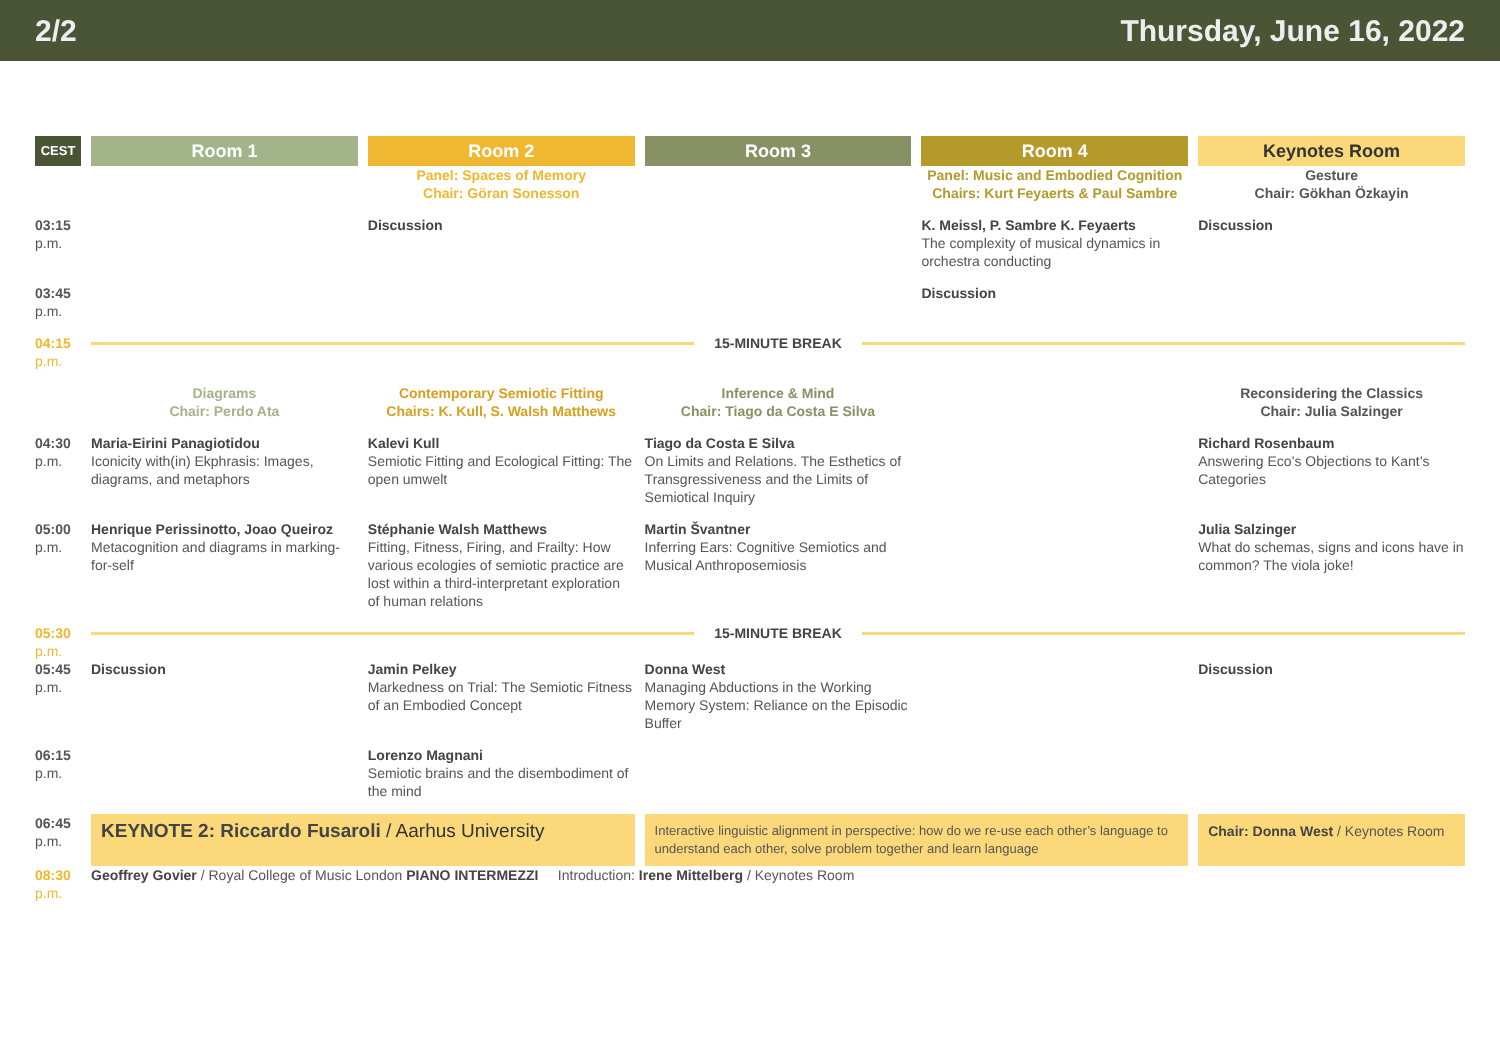2/2 Thursday, June 16, 2022
| CEST | Room 1 | Room 2 | Room 3 | Room 4 | Keynotes Room |
| --- | --- | --- | --- | --- | --- |
| | | Panel: Spaces of Memory Chair: Göran Sonesson | | Panel: Music and Embodied Cognition Chairs: Kurt Feyaerts & Paul Sambre | Gesture Chair: Gökhan Özkayin |
| 03:15 p.m. | | Discussion | | K. Meissl, P. Sambre K. Feyaerts The complexity of musical dynamics in orchestra conducting | Discussion |
| 03:45 p.m. | | | | Discussion | |
| 04:15 p.m. | 15-MINUTE BREAK | | | | |
| | Diagrams Chair: Perdo Ata | Contemporary Semiotic Fitting Chairs: K. Kull, S. Walsh Matthews | Inference & Mind Chair: Tiago da Costa E Silva | | Reconsidering the Classics Chair: Julia Salzinger |
| 04:30 p.m. | Maria-Eirini Panagiotidou Iconicity with(in) Ekphrasis: Images, diagrams, and metaphors | Kalevi Kull Semiotic Fitting and Ecological Fitting: The open umwelt | Tiago da Costa E Silva On Limits and Relations. The Esthetics of Transgressiveness and the Limits of Semiotical Inquiry | | Richard Rosenbaum Answering Eco’s Objections to Kant’s Categories |
| 05:00 p.m. | Henrique Perissinotto, Joao Queiroz Metacognition and diagrams in marking-for-self | Stéphanie Walsh Matthews Fitting, Fitness, Firing, and Frailty: How various ecologies of semiotic practice are lost within a third-interpretant exploration of human relations | Martin Švantner Inferring Ears: Cognitive Semiotics and Musical Anthroposemiosis | | Julia Salzinger What do schemas, signs and icons have in common? The viola joke! |
| 05:30 p.m. | 15-MINUTE BREAK | | | | |
| 05:45 p.m. | Discussion | Jamin Pelkey Markedness on Trial: The Semiotic Fitness of an Embodied Concept | Donna West Managing Abductions in the Working Memory System: Reliance on the Episodic Buffer | | Discussion |
| 06:15 p.m. | | Lorenzo Magnani Semiotic brains and the disembodiment of the mind | | | |
| 06:45 p.m. | KEYNOTE 2: Riccardo Fusaroli / Aarhus University | | Interactive linguistic alignment in perspective: how do we re-use each other’s language to understand each other, solve problem together and learn language | | Chair: Donna West / Keynotes Room |
| 08:30 p.m. | Geoffrey Govier / Royal College of Music London PIANO INTERMEZZI Introduction: Irene Mittelberg / Keynotes Room | | | | |